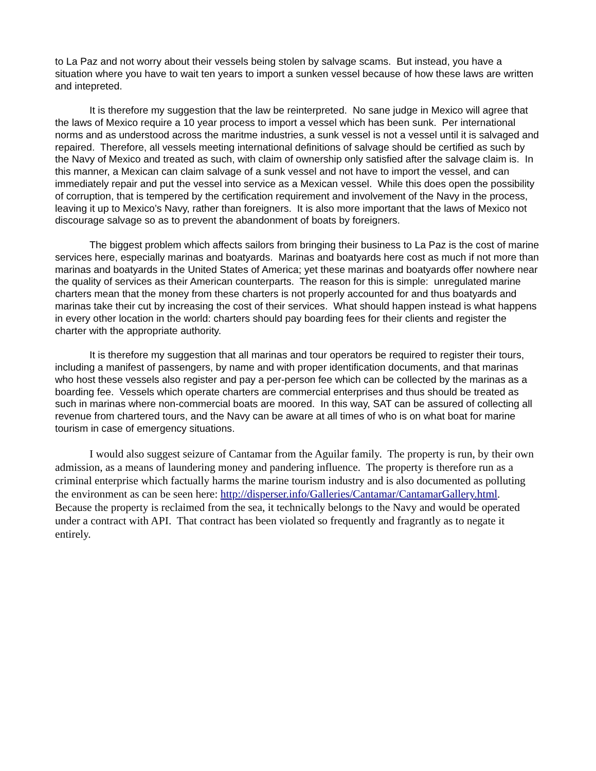to La Paz and not worry about their vessels being stolen by salvage scams. But instead, you have a situation where you have to wait ten years to import a sunken vessel because of how these laws are written and intepreted.
It is therefore my suggestion that the law be reinterpreted. No sane judge in Mexico will agree that the laws of Mexico require a 10 year process to import a vessel which has been sunk. Per international norms and as understood across the maritme industries, a sunk vessel is not a vessel until it is salvaged and repaired. Therefore, all vessels meeting international definitions of salvage should be certified as such by the Navy of Mexico and treated as such, with claim of ownership only satisfied after the salvage claim is. In this manner, a Mexican can claim salvage of a sunk vessel and not have to import the vessel, and can immediately repair and put the vessel into service as a Mexican vessel. While this does open the possibility of corruption, that is tempered by the certification requirement and involvement of the Navy in the process, leaving it up to Mexico’s Navy, rather than foreigners. It is also more important that the laws of Mexico not discourage salvage so as to prevent the abandonment of boats by foreigners.
The biggest problem which affects sailors from bringing their business to La Paz is the cost of marine services here, especially marinas and boatyards. Marinas and boatyards here cost as much if not more than marinas and boatyards in the United States of America; yet these marinas and boatyards offer nowhere near the quality of services as their American counterparts. The reason for this is simple: unregulated marine charters mean that the money from these charters is not properly accounted for and thus boatyards and marinas take their cut by increasing the cost of their services. What should happen instead is what happens in every other location in the world: charters should pay boarding fees for their clients and register the charter with the appropriate authority.
It is therefore my suggestion that all marinas and tour operators be required to register their tours, including a manifest of passengers, by name and with proper identification documents, and that marinas who host these vessels also register and pay a per-person fee which can be collected by the marinas as a boarding fee. Vessels which operate charters are commercial enterprises and thus should be treated as such in marinas where non-commercial boats are moored. In this way, SAT can be assured of collecting all revenue from chartered tours, and the Navy can be aware at all times of who is on what boat for marine tourism in case of emergency situations.
I would also suggest seizure of Cantamar from the Aguilar family. The property is run, by their own admission, as a means of laundering money and pandering influence. The property is therefore run as a criminal enterprise which factually harms the marine tourism industry and is also documented as polluting the environment as can be seen here: http://disperser.info/Galleries/Cantamar/CantamarGallery.html. Because the property is reclaimed from the sea, it technically belongs to the Navy and would be operated under a contract with API. That contract has been violated so frequently and fragrantly as to negate it entirely.